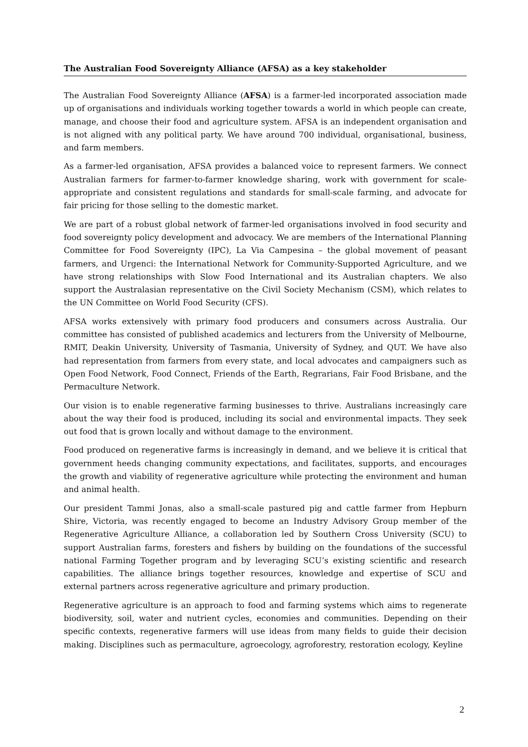The Australian Food Sovereignty Alliance (AFSA) as a key stakeholder
The Australian Food Sovereignty Alliance (AFSA) is a farmer-led incorporated association made up of organisations and individuals working together towards a world in which people can create, manage, and choose their food and agriculture system. AFSA is an independent organisation and is not aligned with any political party. We have around 700 individual, organisational, business, and farm members.
As a farmer-led organisation, AFSA provides a balanced voice to represent farmers. We connect Australian farmers for farmer-to-farmer knowledge sharing, work with government for scale-appropriate and consistent regulations and standards for small-scale farming, and advocate for fair pricing for those selling to the domestic market.
We are part of a robust global network of farmer-led organisations involved in food security and food sovereignty policy development and advocacy. We are members of the International Planning Committee for Food Sovereignty (IPC), La Via Campesina – the global movement of peasant farmers, and Urgenci: the International Network for Community-Supported Agriculture, and we have strong relationships with Slow Food International and its Australian chapters. We also support the Australasian representative on the Civil Society Mechanism (CSM), which relates to the UN Committee on World Food Security (CFS).
AFSA works extensively with primary food producers and consumers across Australia. Our committee has consisted of published academics and lecturers from the University of Melbourne, RMIT, Deakin University, University of Tasmania, University of Sydney, and QUT. We have also had representation from farmers from every state, and local advocates and campaigners such as Open Food Network, Food Connect, Friends of the Earth, Regrarians, Fair Food Brisbane, and the Permaculture Network.
Our vision is to enable regenerative farming businesses to thrive. Australians increasingly care about the way their food is produced, including its social and environmental impacts. They seek out food that is grown locally and without damage to the environment.
Food produced on regenerative farms is increasingly in demand, and we believe it is critical that government heeds changing community expectations, and facilitates, supports, and encourages the growth and viability of regenerative agriculture while protecting the environment and human and animal health.
Our president Tammi Jonas, also a small-scale pastured pig and cattle farmer from Hepburn Shire, Victoria, was recently engaged to become an Industry Advisory Group member of the Regenerative Agriculture Alliance, a collaboration led by Southern Cross University (SCU) to support Australian farms, foresters and fishers by building on the foundations of the successful national Farming Together program and by leveraging SCU’s existing scientific and research capabilities. The alliance brings together resources, knowledge and expertise of SCU and external partners across regenerative agriculture and primary production.
Regenerative agriculture is an approach to food and farming systems which aims to regenerate biodiversity, soil, water and nutrient cycles, economies and communities. Depending on their specific contexts, regenerative farmers will use ideas from many fields to guide their decision making. Disciplines such as permaculture, agroecology, agroforestry, restoration ecology, Keyline
2